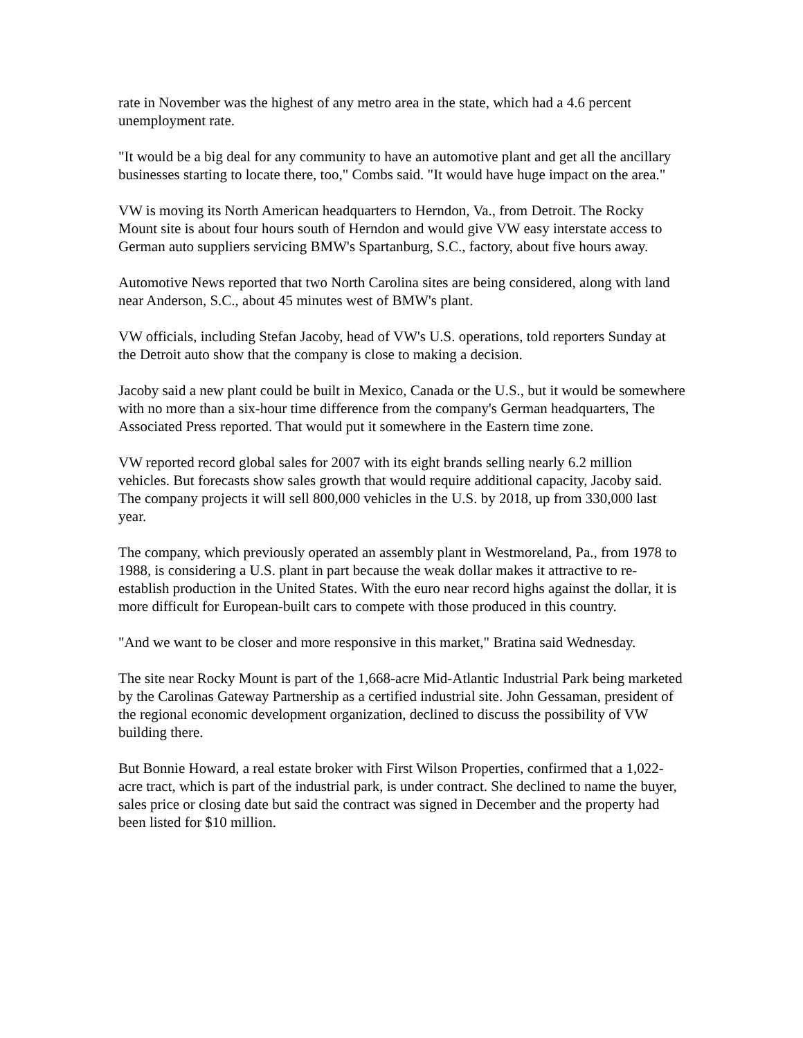rate in November was the highest of any metro area in the state, which had a 4.6 percent unemployment rate.
"It would be a big deal for any community to have an automotive plant and get all the ancillary businesses starting to locate there, too," Combs said. "It would have huge impact on the area."
VW is moving its North American headquarters to Herndon, Va., from Detroit. The Rocky Mount site is about four hours south of Herndon and would give VW easy interstate access to German auto suppliers servicing BMW's Spartanburg, S.C., factory, about five hours away.
Automotive News reported that two North Carolina sites are being considered, along with land near Anderson, S.C., about 45 minutes west of BMW's plant.
VW officials, including Stefan Jacoby, head of VW's U.S. operations, told reporters Sunday at the Detroit auto show that the company is close to making a decision.
Jacoby said a new plant could be built in Mexico, Canada or the U.S., but it would be somewhere with no more than a six-hour time difference from the company's German headquarters, The Associated Press reported. That would put it somewhere in the Eastern time zone.
VW reported record global sales for 2007 with its eight brands selling nearly 6.2 million vehicles. But forecasts show sales growth that would require additional capacity, Jacoby said. The company projects it will sell 800,000 vehicles in the U.S. by 2018, up from 330,000 last year.
The company, which previously operated an assembly plant in Westmoreland, Pa., from 1978 to 1988, is considering a U.S. plant in part because the weak dollar makes it attractive to re-establish production in the United States. With the euro near record highs against the dollar, it is more difficult for European-built cars to compete with those produced in this country.
"And we want to be closer and more responsive in this market," Bratina said Wednesday.
The site near Rocky Mount is part of the 1,668-acre Mid-Atlantic Industrial Park being marketed by the Carolinas Gateway Partnership as a certified industrial site. John Gessaman, president of the regional economic development organization, declined to discuss the possibility of VW building there.
But Bonnie Howard, a real estate broker with First Wilson Properties, confirmed that a 1,022-acre tract, which is part of the industrial park, is under contract. She declined to name the buyer, sales price or closing date but said the contract was signed in December and the property had been listed for $10 million.